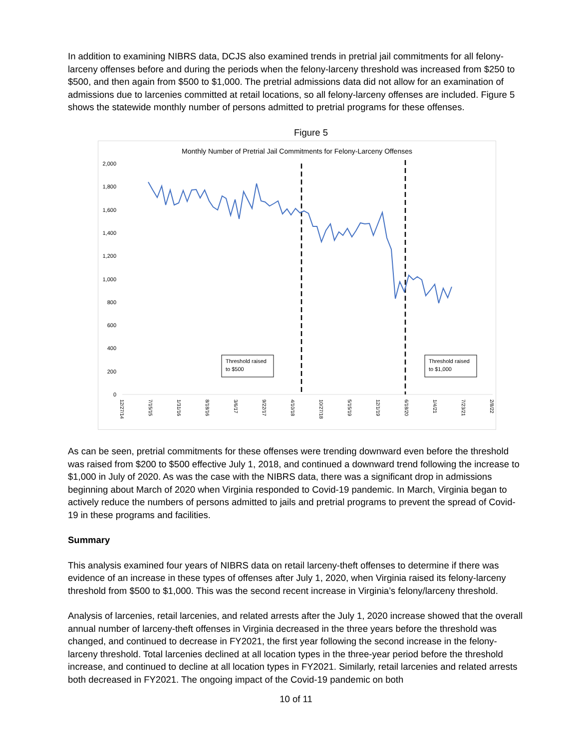In addition to examining NIBRS data, DCJS also examined trends in pretrial jail commitments for all felony-larceny offenses before and during the periods when the felony-larceny threshold was increased from $250 to $500, and then again from $500 to $1,000. The pretrial admissions data did not allow for an examination of admissions due to larcenies committed at retail locations, so all felony-larceny offenses are included. Figure 5 shows the statewide monthly number of persons admitted to pretrial programs for these offenses.
Figure 5
Monthly Number of Pretrial Jail Commitments for Felony-Larceny Offenses
0
200
400
600
800
1,000
1,200
1,400
1,600
1,800
2,000
Threshold raised
to $500
Threshold raised
to $1,000
12/27/14
7/15/15
1/31/16
8/18/16
3/6/17
9/22/17
4/10/18
10/27/18
5/15/19
12/1/19
6/18/20
1/4/21
7/23/21
2/8/22
As can be seen, pretrial commitments for these offenses were trending downward even before the threshold was raised from $200 to $500 effective July 1, 2018, and continued a downward trend following the increase to $1,000 in July of 2020. As was the case with the NIBRS data, there was a significant drop in admissions beginning about March of 2020 when Virginia responded to Covid-19 pandemic. In March, Virginia began to actively reduce the numbers of persons admitted to jails and pretrial programs to prevent the spread of Covid-19 in these programs and facilities.
Summary
This analysis examined four years of NIBRS data on retail larceny-theft offenses to determine if there was evidence of an increase in these types of offenses after July 1, 2020, when Virginia raised its felony-larceny threshold from $500 to $1,000. This was the second recent increase in Virginia’s felony/larceny threshold.
Analysis of larcenies, retail larcenies, and related arrests after the July 1, 2020 increase showed that the overall annual number of larceny-theft offenses in Virginia decreased in the three years before the threshold was changed, and continued to decrease in FY2021, the first year following the second increase in the felony-larceny threshold. Total larcenies declined at all location types in the three-year period before the threshold increase, and continued to decline at all location types in FY2021. Similarly, retail larcenies and related arrests both decreased in FY2021. The ongoing impact of the Covid-19 pandemic on both
10 of 11